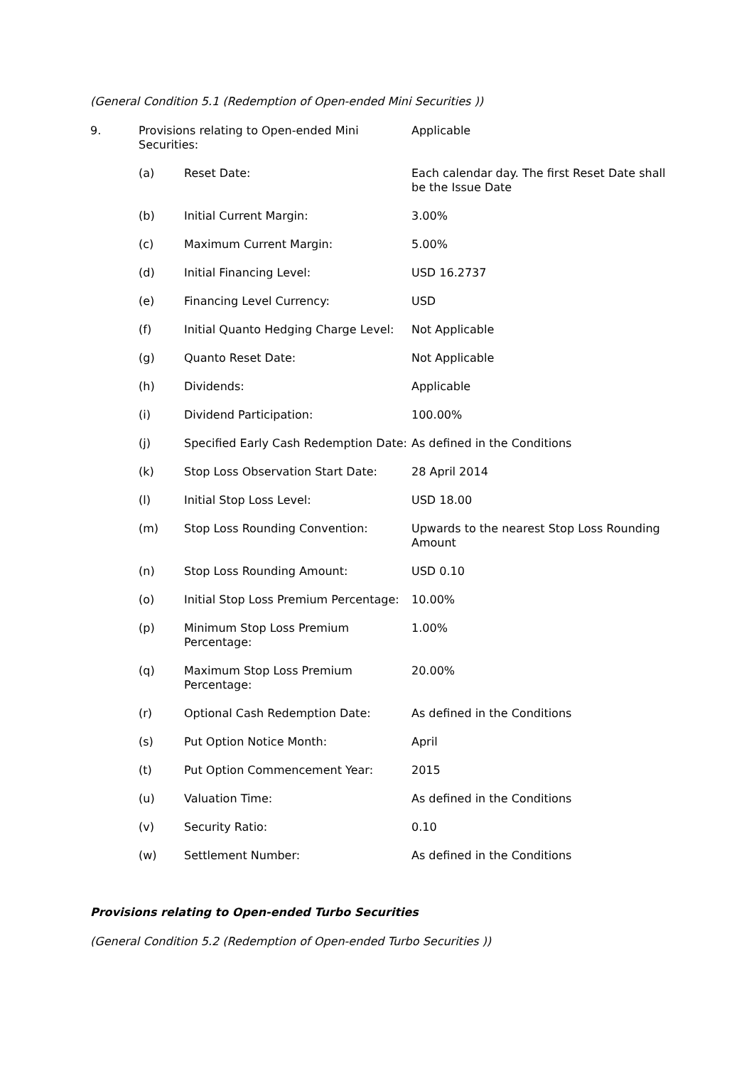(General Condition 5.1 (Redemption of Open-ended Mini Securities ))
| 9. | Provisions relating to Open-ended Mini Securities: | | Applicable |
| | (a) | Reset Date: | Each calendar day. The first Reset Date shall be the Issue Date |
| | (b) | Initial Current Margin: | 3.00% |
| | (c) | Maximum Current Margin: | 5.00% |
| | (d) | Initial Financing Level: | USD 16.2737 |
| | (e) | Financing Level Currency: | USD |
| | (f) | Initial Quanto Hedging Charge Level: | Not Applicable |
| | (g) | Quanto Reset Date: | Not Applicable |
| | (h) | Dividends: | Applicable |
| | (i) | Dividend Participation: | 100.00% |
| | (j) | Specified Early Cash Redemption Date: | As defined in the Conditions |
| | (k) | Stop Loss Observation Start Date: | 28 April 2014 |
| | (l) | Initial Stop Loss Level: | USD 18.00 |
| | (m) | Stop Loss Rounding Convention: | Upwards to the nearest Stop Loss Rounding Amount |
| | (n) | Stop Loss Rounding Amount: | USD 0.10 |
| | (o) | Initial Stop Loss Premium Percentage: | 10.00% |
| | (p) | Minimum Stop Loss Premium Percentage: | 1.00% |
| | (q) | Maximum Stop Loss Premium Percentage: | 20.00% |
| | (r) | Optional Cash Redemption Date: | As defined in the Conditions |
| | (s) | Put Option Notice Month: | April |
| | (t) | Put Option Commencement Year: | 2015 |
| | (u) | Valuation Time: | As defined in the Conditions |
| | (v) | Security Ratio: | 0.10 |
| | (w) | Settlement Number: | As defined in the Conditions |
Provisions relating to Open-ended Turbo Securities
(General Condition 5.2 (Redemption of Open-ended Turbo Securities ))